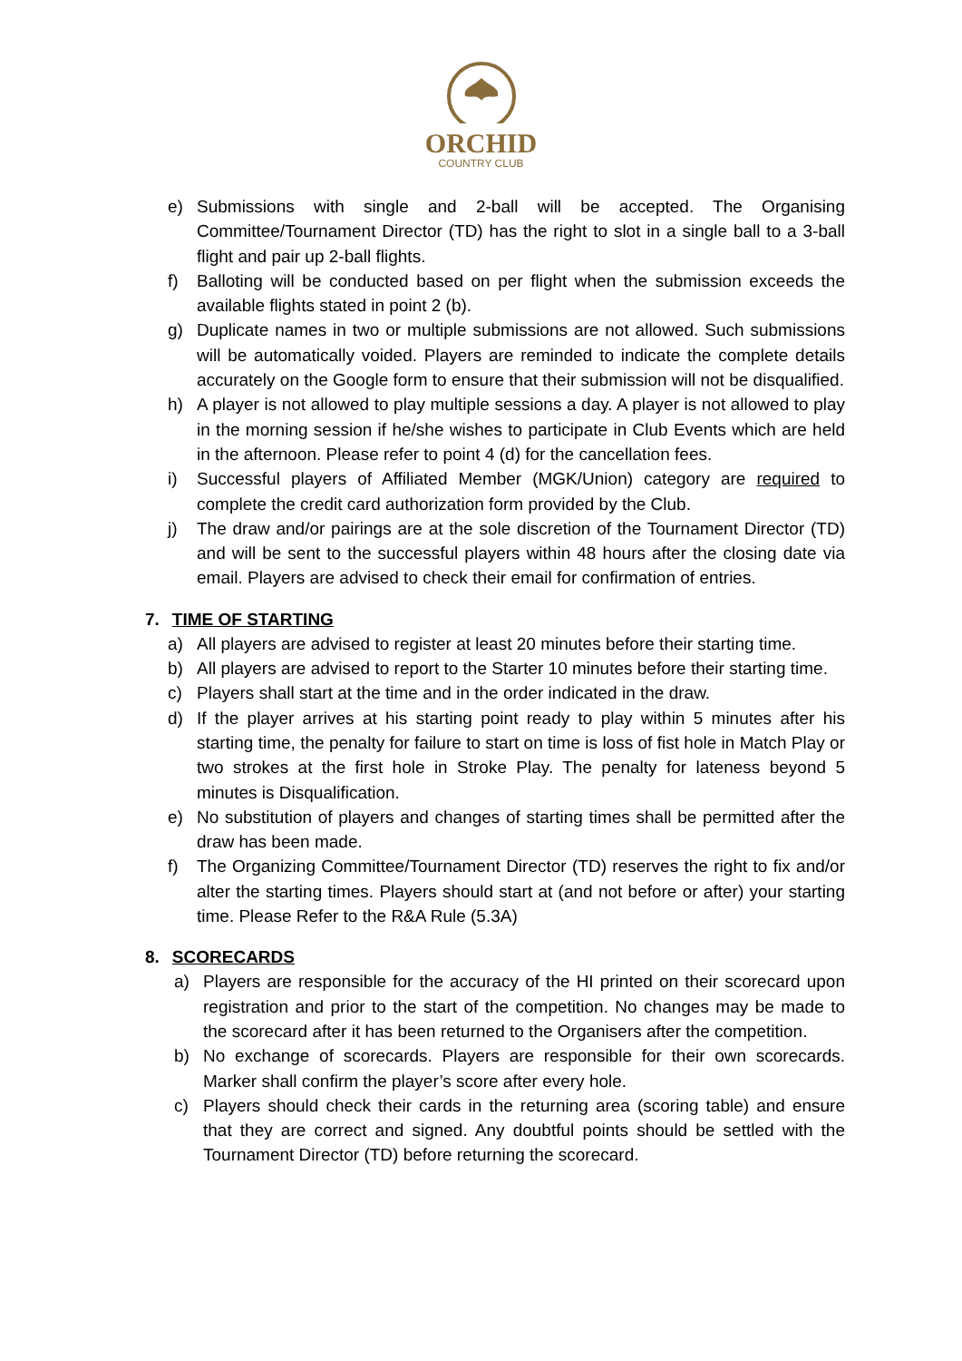ORCHID
COUNTRY CLUB
e) Submissions with single and 2-ball will be accepted. The Organising Committee/Tournament Director (TD) has the right to slot in a single ball to a 3-ball flight and pair up 2-ball flights.
f) Balloting will be conducted based on per flight when the submission exceeds the available flights stated in point 2 (b).
g) Duplicate names in two or multiple submissions are not allowed. Such submissions will be automatically voided. Players are reminded to indicate the complete details accurately on the Google form to ensure that their submission will not be disqualified.
h) A player is not allowed to play multiple sessions a day. A player is not allowed to play in the morning session if he/she wishes to participate in Club Events which are held in the afternoon. Please refer to point 4 (d) for the cancellation fees.
i) Successful players of Affiliated Member (MGK/Union) category are required to complete the credit card authorization form provided by the Club.
j) The draw and/or pairings are at the sole discretion of the Tournament Director (TD) and will be sent to the successful players within 48 hours after the closing date via email. Players are advised to check their email for confirmation of entries.
7. TIME OF STARTING
a) All players are advised to register at least 20 minutes before their starting time.
b) All players are advised to report to the Starter 10 minutes before their starting time.
c) Players shall start at the time and in the order indicated in the draw.
d) If the player arrives at his starting point ready to play within 5 minutes after his starting time, the penalty for failure to start on time is loss of fist hole in Match Play or two strokes at the first hole in Stroke Play. The penalty for lateness beyond 5 minutes is Disqualification.
e) No substitution of players and changes of starting times shall be permitted after the draw has been made.
f) The Organizing Committee/Tournament Director (TD) reserves the right to fix and/or alter the starting times. Players should start at (and not before or after) your starting time. Please Refer to the R&A Rule (5.3A)
8. SCORECARDS
a) Players are responsible for the accuracy of the HI printed on their scorecard upon registration and prior to the start of the competition. No changes may be made to the scorecard after it has been returned to the Organisers after the competition.
b) No exchange of scorecards. Players are responsible for their own scorecards. Marker shall confirm the player’s score after every hole.
c) Players should check their cards in the returning area (scoring table) and ensure that they are correct and signed. Any doubtful points should be settled with the Tournament Director (TD) before returning the scorecard.